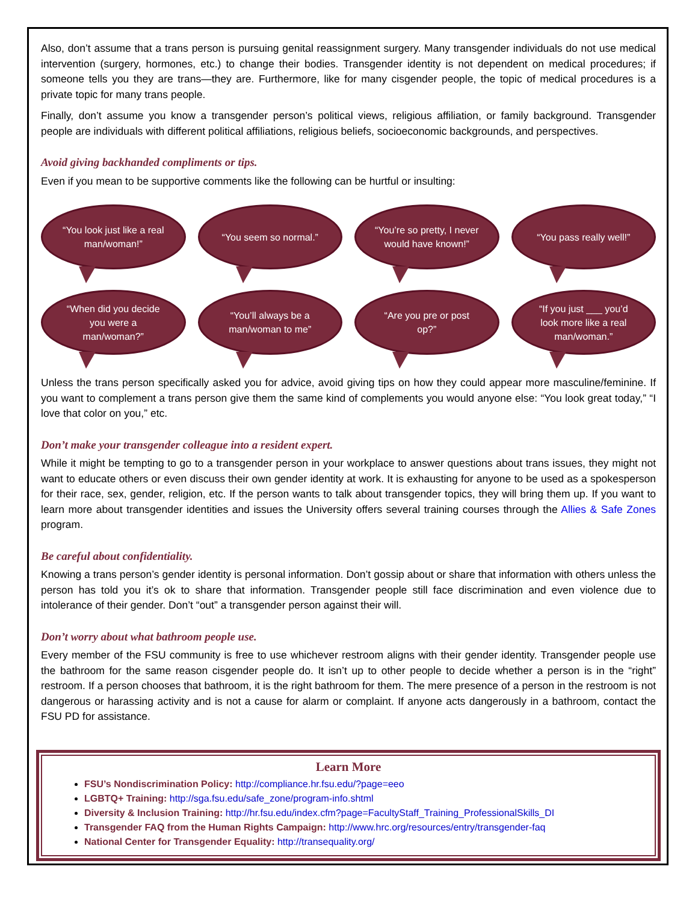Also, don’t assume that a trans person is pursuing genital reassignment surgery. Many transgender individuals do not use medical intervention (surgery, hormones, etc.) to change their bodies. Transgender identity is not dependent on medical procedures; if someone tells you they are trans—they are. Furthermore, like for many cisgender people, the topic of medical procedures is a private topic for many trans people.
Finally, don’t assume you know a transgender person’s political views, religious affiliation, or family background. Transgender people are individuals with different political affiliations, religious beliefs, socioeconomic backgrounds, and perspectives.
Avoid giving backhanded compliments or tips.
Even if you mean to be supportive comments like the following can be hurtful or insulting:
“You look just like a real man/woman!”
“You seem so normal.”
“You’re so pretty, I never would have known!”
“You pass really well!”
“When did you decide you were a man/woman?”
“You’ll always be a man/woman to me”
“Are you pre or post op?”
“If you just ___ you’d look more like a real man/woman.”
Unless the trans person specifically asked you for advice, avoid giving tips on how they could appear more masculine/feminine. If you want to complement a trans person give them the same kind of complements you would anyone else: “You look great today,” “I love that color on you,” etc.
Don’t make your transgender colleague into a resident expert.
While it might be tempting to go to a transgender person in your workplace to answer questions about trans issues, they might not want to educate others or even discuss their own gender identity at work. It is exhausting for anyone to be used as a spokesperson for their race, sex, gender, religion, etc. If the person wants to talk about transgender topics, they will bring them up. If you want to learn more about transgender identities and issues the University offers several training courses through the Allies & Safe Zones program.
Be careful about confidentiality.
Knowing a trans person’s gender identity is personal information. Don’t gossip about or share that information with others unless the person has told you it’s ok to share that information. Transgender people still face discrimination and even violence due to intolerance of their gender. Don’t “out” a transgender person against their will.
Don’t worry about what bathroom people use.
Every member of the FSU community is free to use whichever restroom aligns with their gender identity. Transgender people use the bathroom for the same reason cisgender people do. It isn’t up to other people to decide whether a person is in the “right” restroom. If a person chooses that bathroom, it is the right bathroom for them. The mere presence of a person in the restroom is not dangerous or harassing activity and is not a cause for alarm or complaint. If anyone acts dangerously in a bathroom, contact the FSU PD for assistance.
Learn More
FSU’s Nondiscrimination Policy: http://compliance.hr.fsu.edu/?page=eeo
LGBTQ+ Training: http://sga.fsu.edu/safe_zone/program-info.shtml
Diversity & Inclusion Training: http://hr.fsu.edu/index.cfm?page=FacultyStaff_Training_ProfessionalSkills_DI
Transgender FAQ from the Human Rights Campaign: http://www.hrc.org/resources/entry/transgender-faq
National Center for Transgender Equality: http://transequality.org/